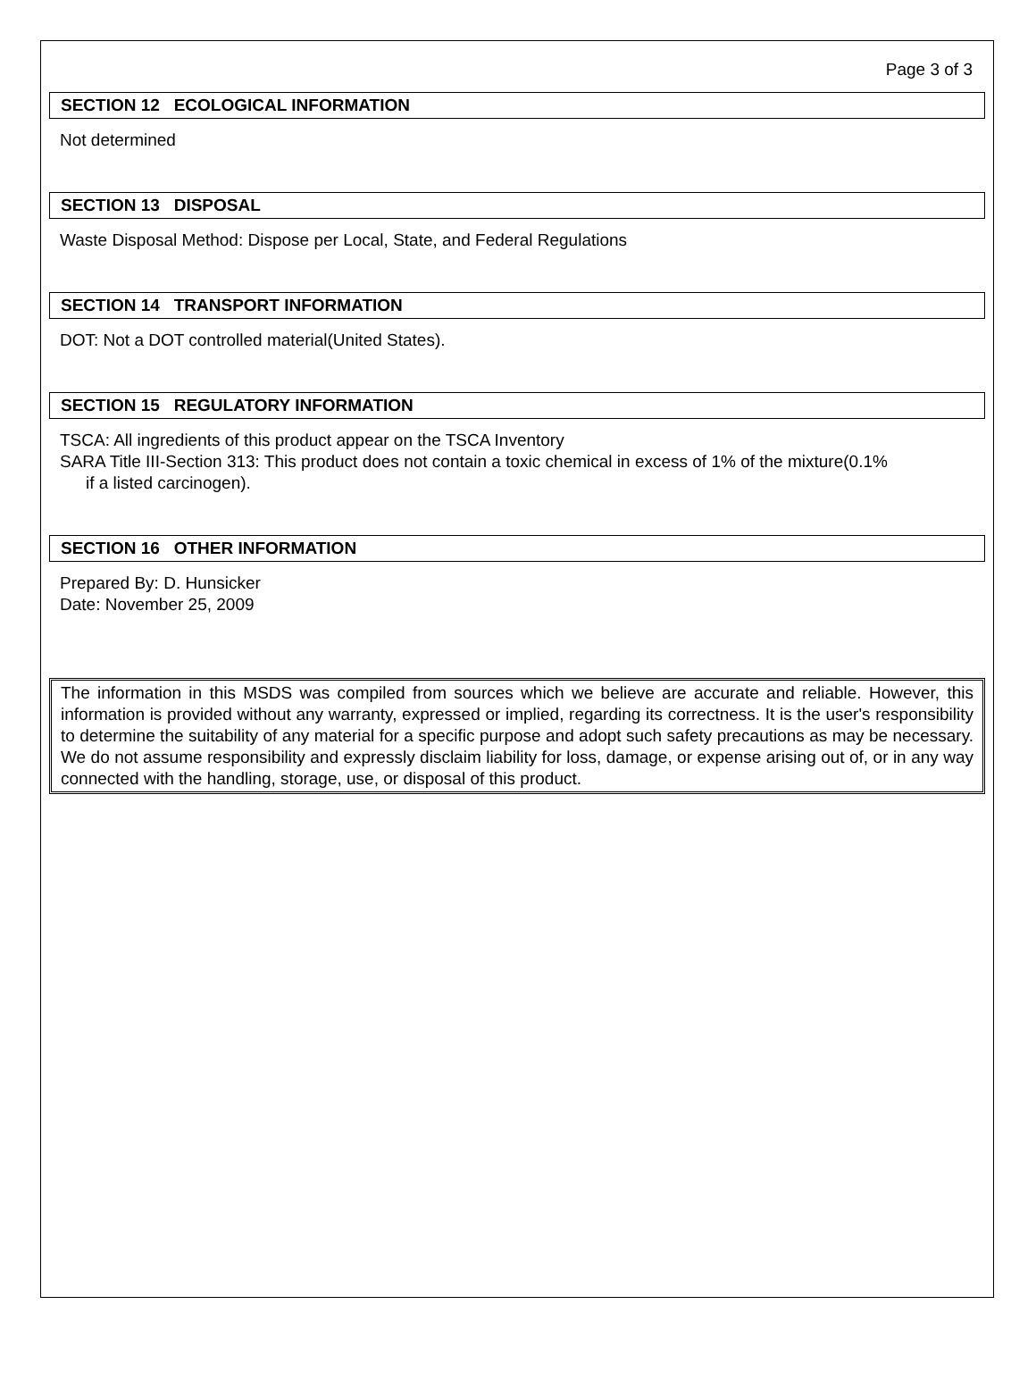Page 3 of 3
SECTION 12 ECOLOGICAL INFORMATION
Not determined
SECTION 13 DISPOSAL
Waste Disposal Method: Dispose per Local, State, and Federal Regulations
SECTION 14 TRANSPORT INFORMATION
DOT: Not a DOT controlled material(United States).
SECTION 15 REGULATORY INFORMATION
TSCA: All ingredients of this product appear on the TSCA Inventory
SARA Title III-Section 313: This product does not contain a toxic chemical in excess of 1% of the mixture(0.1%
if a listed carcinogen).
SECTION 16 OTHER INFORMATION
Prepared By: D. Hunsicker
Date: November 25, 2009
The information in this MSDS was compiled from sources which we believe are accurate and reliable. However, this information is provided without any warranty, expressed or implied, regarding its correctness. It is the user's responsibility to determine the suitability of any material for a specific purpose and adopt such safety precautions as may be necessary. We do not assume responsibility and expressly disclaim liability for loss, damage, or expense arising out of, or in any way connected with the handling, storage, use, or disposal of this product.